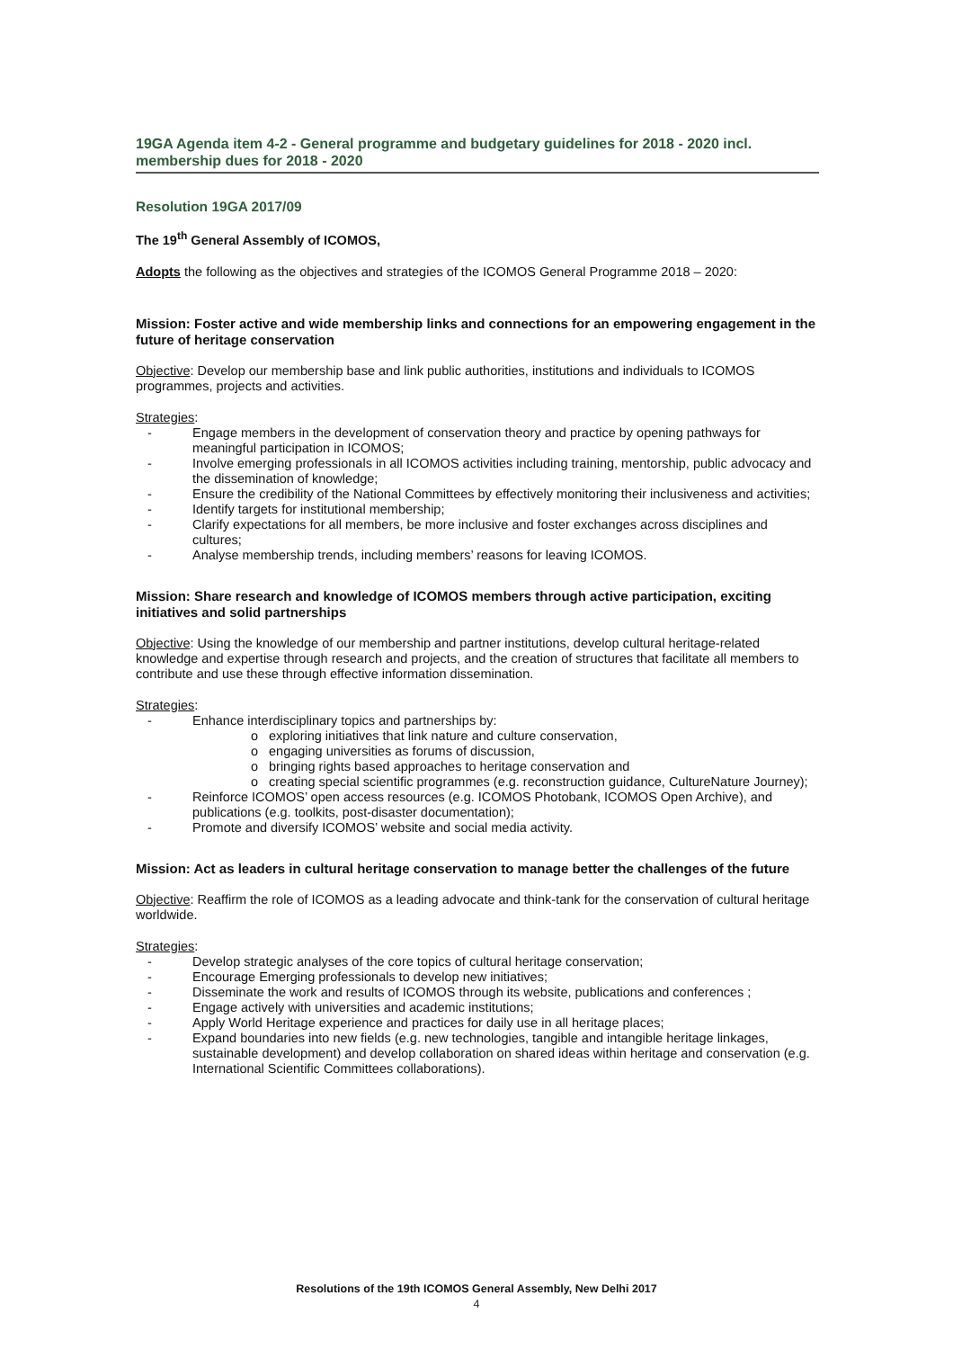19GA Agenda item 4-2 - General programme and budgetary guidelines for 2018 - 2020 incl. membership dues for 2018 - 2020
Resolution 19GA 2017/09
The 19<sup>th</sup> General Assembly of ICOMOS,
Adopts the following as the objectives and strategies of the ICOMOS General Programme 2018 – 2020:
Mission: Foster active and wide membership links and connections for an empowering engagement in the future of heritage conservation
Objective: Develop our membership base and link public authorities, institutions and individuals to ICOMOS programmes, projects and activities.
Strategies:
- Engage members in the development of conservation theory and practice by opening pathways for meaningful participation in ICOMOS;
- Involve emerging professionals in all ICOMOS activities including training, mentorship, public advocacy and the dissemination of knowledge;
- Ensure the credibility of the National Committees by effectively monitoring their inclusiveness and activities;
- Identify targets for institutional membership;
- Clarify expectations for all members, be more inclusive and foster exchanges across disciplines and cultures;
- Analyse membership trends, including members’ reasons for leaving ICOMOS.
Mission: Share research and knowledge of ICOMOS members through active participation, exciting initiatives and solid partnerships
Objective: Using the knowledge of our membership and partner institutions, develop cultural heritage-related knowledge and expertise through research and projects, and the creation of structures that facilitate all members to contribute and use these through effective information dissemination.
Strategies:
- Enhance interdisciplinary topics and partnerships by:
o exploring initiatives that link nature and culture conservation,
o engaging universities as forums of discussion,
o bringing rights based approaches to heritage conservation and
o creating special scientific programmes (e.g. reconstruction guidance, CultureNature Journey);
- Reinforce ICOMOS’ open access resources (e.g. ICOMOS Photobank, ICOMOS Open Archive), and publications (e.g. toolkits, post-disaster documentation);
- Promote and diversify ICOMOS’ website and social media activity.
Mission: Act as leaders in cultural heritage conservation to manage better the challenges of the future
Objective: Reaffirm the role of ICOMOS as a leading advocate and think-tank for the conservation of cultural heritage worldwide.
Strategies:
- Develop strategic analyses of the core topics of cultural heritage conservation;
- Encourage Emerging professionals to develop new initiatives;
- Disseminate the work and results of ICOMOS through its website, publications and conferences ;
- Engage actively with universities and academic institutions;
- Apply World Heritage experience and practices for daily use in all heritage places;
- Expand boundaries into new fields (e.g. new technologies, tangible and intangible heritage linkages, sustainable development) and develop collaboration on shared ideas within heritage and conservation (e.g. International Scientific Committees collaborations).
Resolutions of the 19th ICOMOS General Assembly, New Delhi 2017
4